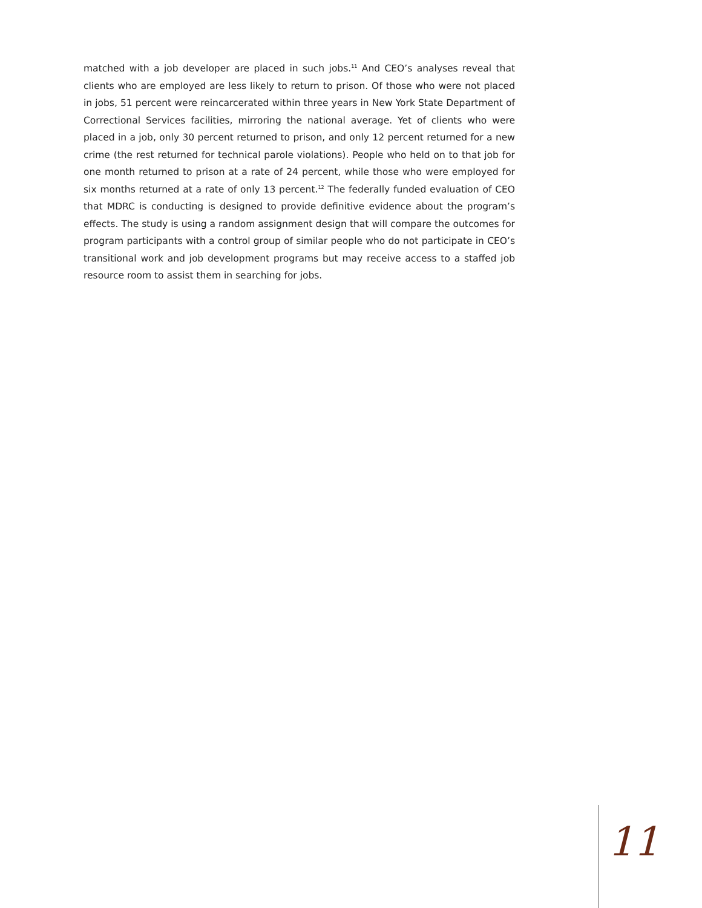matched with a job developer are placed in such jobs.<sup>11</sup> And CEO’s analyses reveal that clients who are employed are less likely to return to prison. Of those who were not placed in jobs, 51 percent were reincarcerated within three years in New York State Department of Correctional Services facilities, mirroring the national average. Yet of clients who were placed in a job, only 30 percent returned to prison, and only 12 percent returned for a new crime (the rest returned for technical parole violations). People who held on to that job for one month returned to prison at a rate of 24 percent, while those who were employed for six months returned at a rate of only 13 percent.<sup>12</sup> The federally funded evaluation of CEO that MDRC is conducting is designed to provide definitive evidence about the program’s effects. The study is using a random assignment design that will compare the outcomes for program participants with a control group of similar people who do not participate in CEO’s transitional work and job development programs but may receive access to a staffed job resource room to assist them in searching for jobs.
11